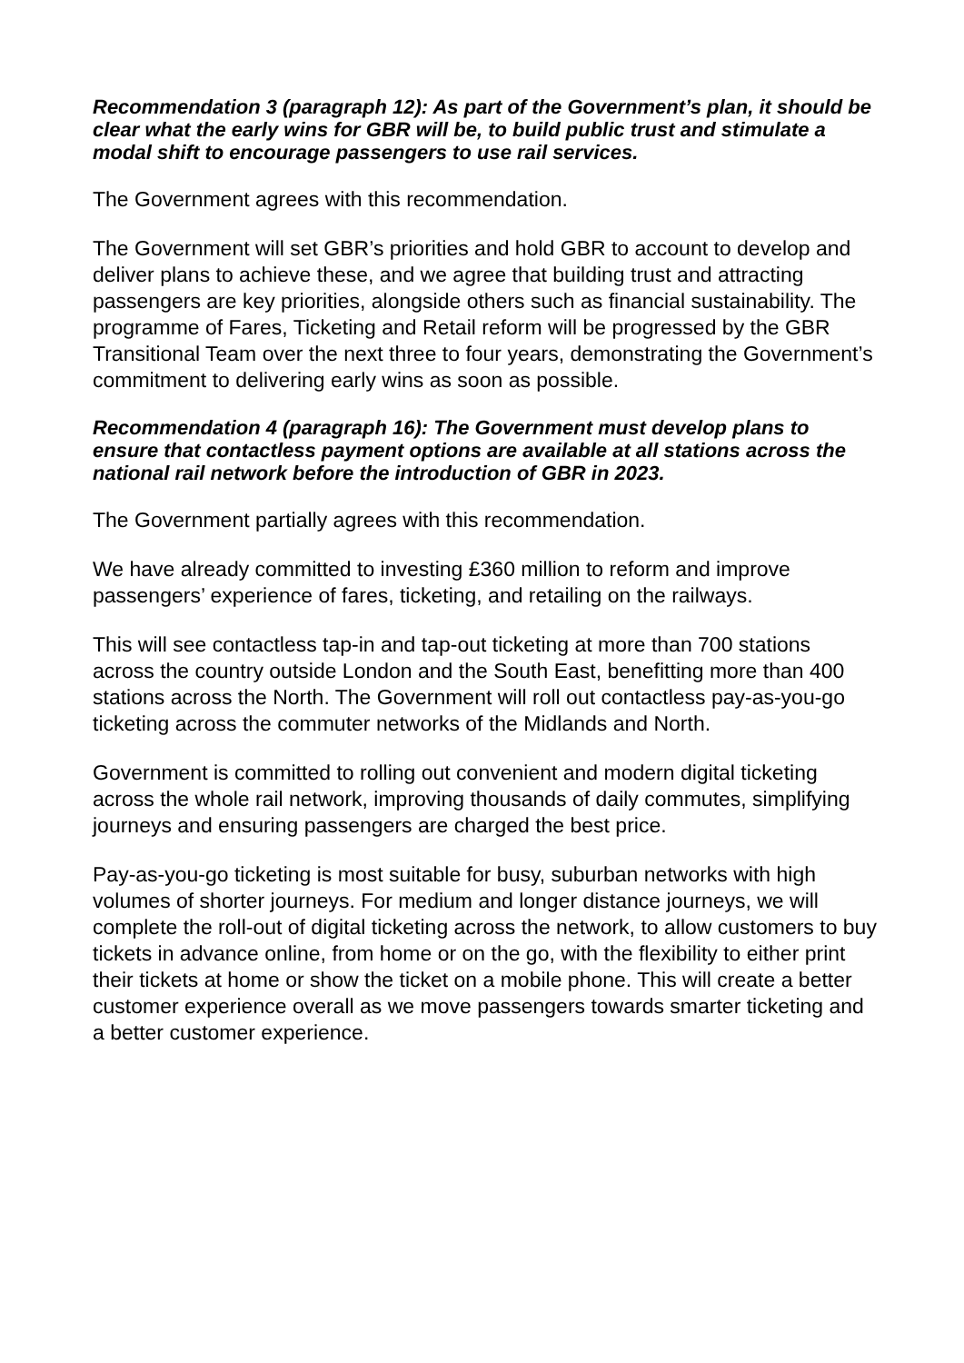Recommendation 3 (paragraph 12): As part of the Government’s plan, it should be clear what the early wins for GBR will be, to build public trust and stimulate a modal shift to encourage passengers to use rail services.
The Government agrees with this recommendation.
The Government will set GBR’s priorities and hold GBR to account to develop and deliver plans to achieve these, and we agree that building trust and attracting passengers are key priorities, alongside others such as financial sustainability. The programme of Fares, Ticketing and Retail reform will be progressed by the GBR Transitional Team over the next three to four years, demonstrating the Government’s commitment to delivering early wins as soon as possible.
Recommendation 4 (paragraph 16): The Government must develop plans to ensure that contactless payment options are available at all stations across the national rail network before the introduction of GBR in 2023.
The Government partially agrees with this recommendation.
We have already committed to investing £360 million to reform and improve passengers’ experience of fares, ticketing, and retailing on the railways.
This will see contactless tap-in and tap-out ticketing at more than 700 stations across the country outside London and the South East, benefitting more than 400 stations across the North. The Government will roll out contactless pay-as-you-go ticketing across the commuter networks of the Midlands and North.
Government is committed to rolling out convenient and modern digital ticketing across the whole rail network, improving thousands of daily commutes, simplifying journeys and ensuring passengers are charged the best price.
Pay-as-you-go ticketing is most suitable for busy, suburban networks with high volumes of shorter journeys. For medium and longer distance journeys, we will complete the roll-out of digital ticketing across the network, to allow customers to buy tickets in advance online, from home or on the go, with the flexibility to either print their tickets at home or show the ticket on a mobile phone. This will create a better customer experience overall as we move passengers towards smarter ticketing and a better customer experience.